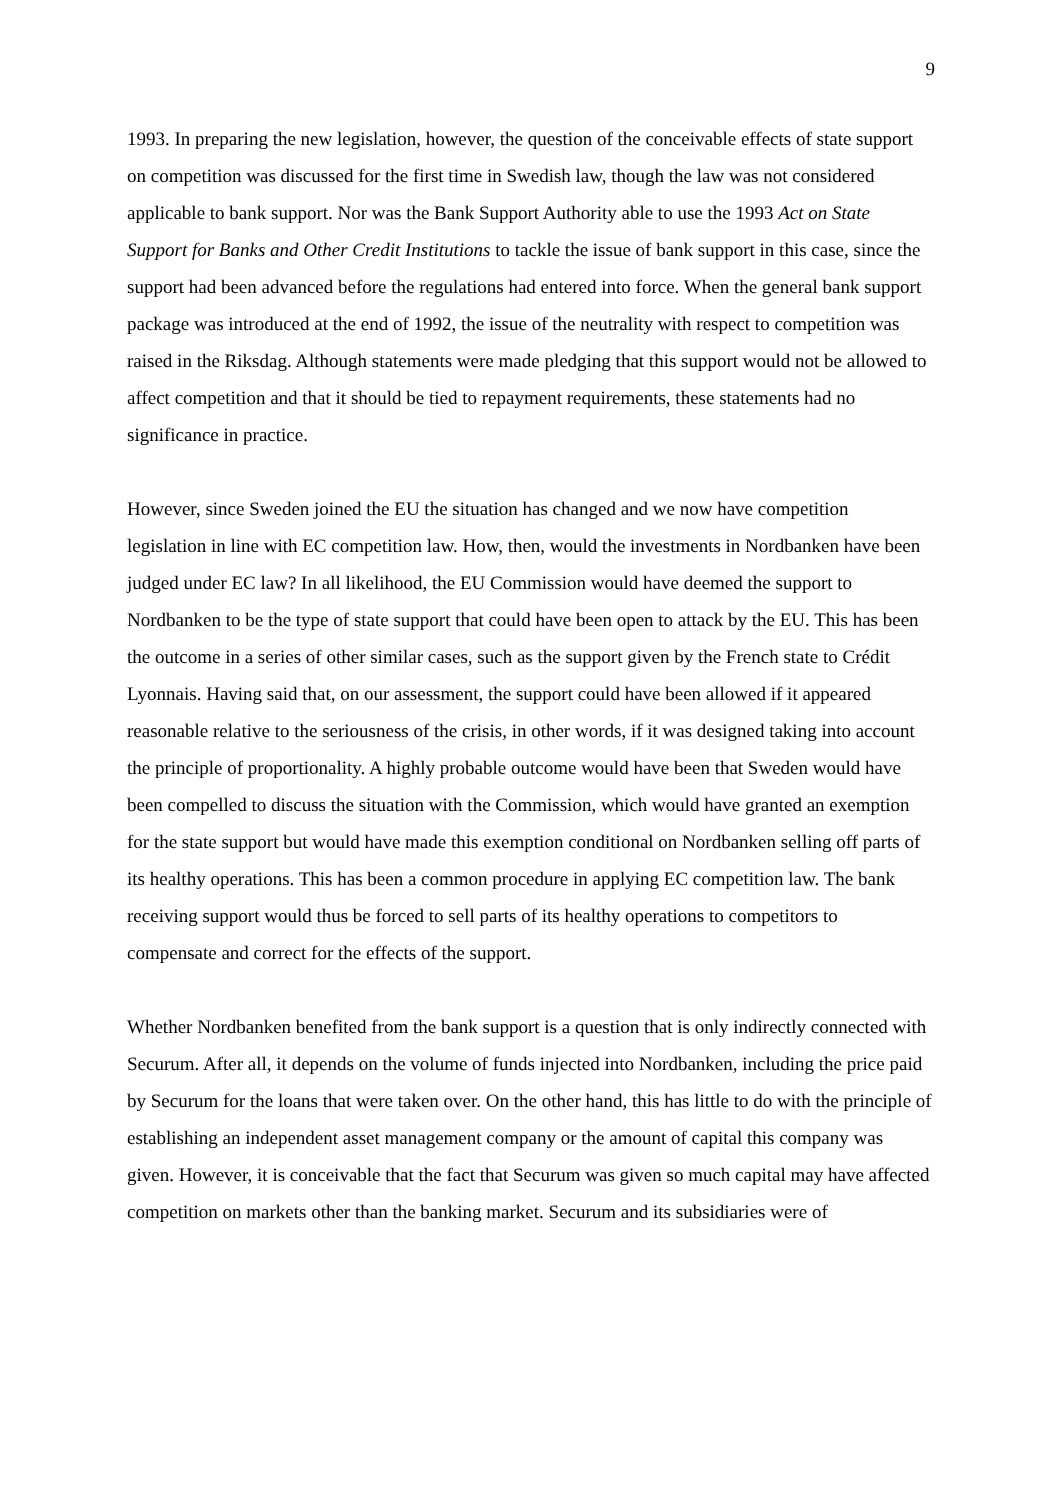9
1993. In preparing the new legislation, however, the question of the conceivable effects of state support on competition was discussed for the first time in Swedish law, though the law was not considered applicable to bank support. Nor was the Bank Support Authority able to use the 1993 Act on State Support for Banks and Other Credit Institutions to tackle the issue of bank support in this case, since the support had been advanced before the regulations had entered into force. When the general bank support package was introduced at the end of 1992, the issue of the neutrality with respect to competition was raised in the Riksdag. Although statements were made pledging that this support would not be allowed to affect competition and that it should be tied to repayment requirements, these statements had no significance in practice.
However, since Sweden joined the EU the situation has changed and we now have competition legislation in line with EC competition law. How, then, would the investments in Nordbanken have been judged under EC law? In all likelihood, the EU Commission would have deemed the support to Nordbanken to be the type of state support that could have been open to attack by the EU. This has been the outcome in a series of other similar cases, such as the support given by the French state to Crédit Lyonnais. Having said that, on our assessment, the support could have been allowed if it appeared reasonable relative to the seriousness of the crisis, in other words, if it was designed taking into account the principle of proportionality. A highly probable outcome would have been that Sweden would have been compelled to discuss the situation with the Commission, which would have granted an exemption for the state support but would have made this exemption conditional on Nordbanken selling off parts of its healthy operations. This has been a common procedure in applying EC competition law. The bank receiving support would thus be forced to sell parts of its healthy operations to competitors to compensate and correct for the effects of the support.
Whether Nordbanken benefited from the bank support is a question that is only indirectly connected with Securum. After all, it depends on the volume of funds injected into Nordbanken, including the price paid by Securum for the loans that were taken over. On the other hand, this has little to do with the principle of establishing an independent asset management company or the amount of capital this company was given. However, it is conceivable that the fact that Securum was given so much capital may have affected competition on markets other than the banking market. Securum and its subsidiaries were of